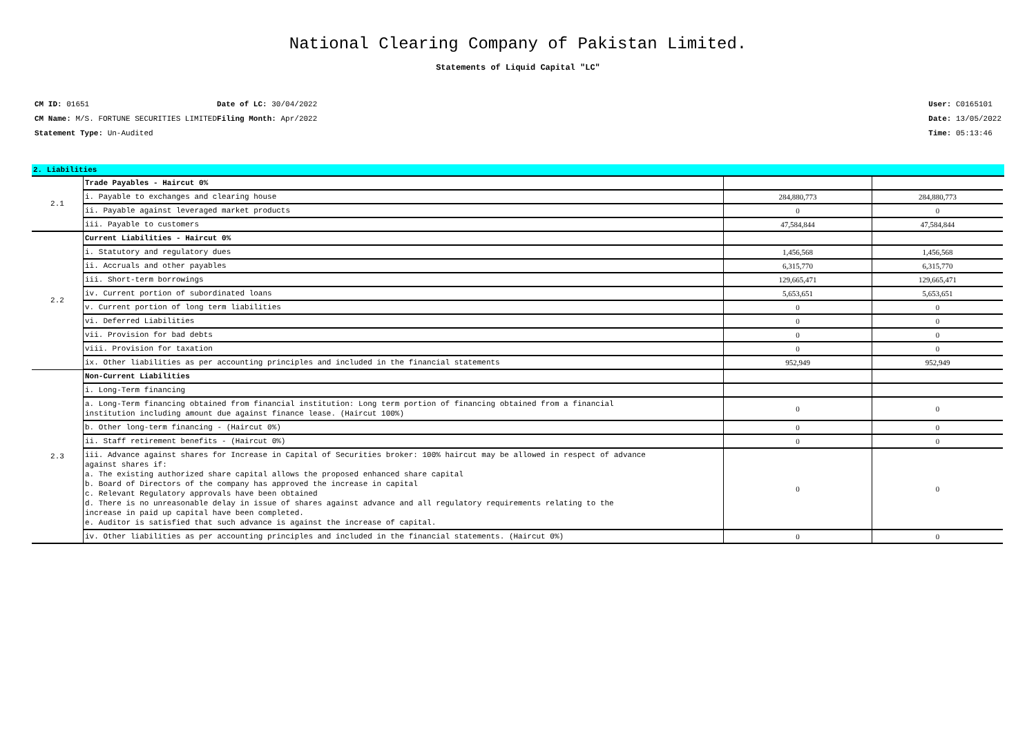National Clearing Company of Pakistan Limited.
Statements of Liquid Capital "LC"
CM ID: 01651
CM Name: M/S. FORTUNE SECURITIES LIMITED
Statement Type: Un-Audited
Date of LC: 30/04/2022
Filing Month: Apr/2022
User: C0165101
Date: 13/05/2022
Time: 05:13:46
2. Liabilities
| 2.1 | Trade Payables - Haircut 0% | | |
| | i. Payable to exchanges and clearing house | 284,880,773 | 284,880,773 |
| | ii. Payable against leveraged market products | 0 | 0 |
| | iii. Payable to customers | 47,584,844 | 47,584,844 |
| 2.2 | Current Liabilities - Haircut 0% | | |
| | i. Statutory and regulatory dues | 1,456,568 | 1,456,568 |
| | ii. Accruals and other payables | 6,315,770 | 6,315,770 |
| | iii. Short-term borrowings | 129,665,471 | 129,665,471 |
| | iv. Current portion of subordinated loans | 5,653,651 | 5,653,651 |
| | v. Current portion of long term liabilities | 0 | 0 |
| | vi. Deferred Liabilities | 0 | 0 |
| | vii. Provision for bad debts | 0 | 0 |
| | viii. Provision for taxation | 0 | 0 |
| | ix. Other liabilities as per accounting principles and included in the financial statements | 952,949 | 952,949 |
| 2.3 | Non-Current Liabilities | | |
| | i. Long-Term financing | | |
| | a. Long-Term financing obtained from financial institution: Long term portion of financing obtained from a financial institution including amount due against finance lease. (Haircut 100%) | 0 | 0 |
| | b. Other long-term financing - (Haircut 0%) | 0 | 0 |
| | ii. Staff retirement benefits - (Haircut 0%) | 0 | 0 |
| | iii. Advance against shares for Increase in Capital of Securities broker: 100% haircut may be allowed in respect of advance against shares if: a. The existing authorized share capital allows the proposed enhanced share capital b. Board of Directors of the company has approved the increase in capital c. Relevant Regulatory approvals have been obtained d. There is no unreasonable delay in issue of shares against advance and all regulatory requirements relating to the increase in paid up capital have been completed. e. Auditor is satisfied that such advance is against the increase of capital. | 0 | 0 |
| | iv. Other liabilities as per accounting principles and included in the financial statements. (Haircut 0%) | 0 | 0 |